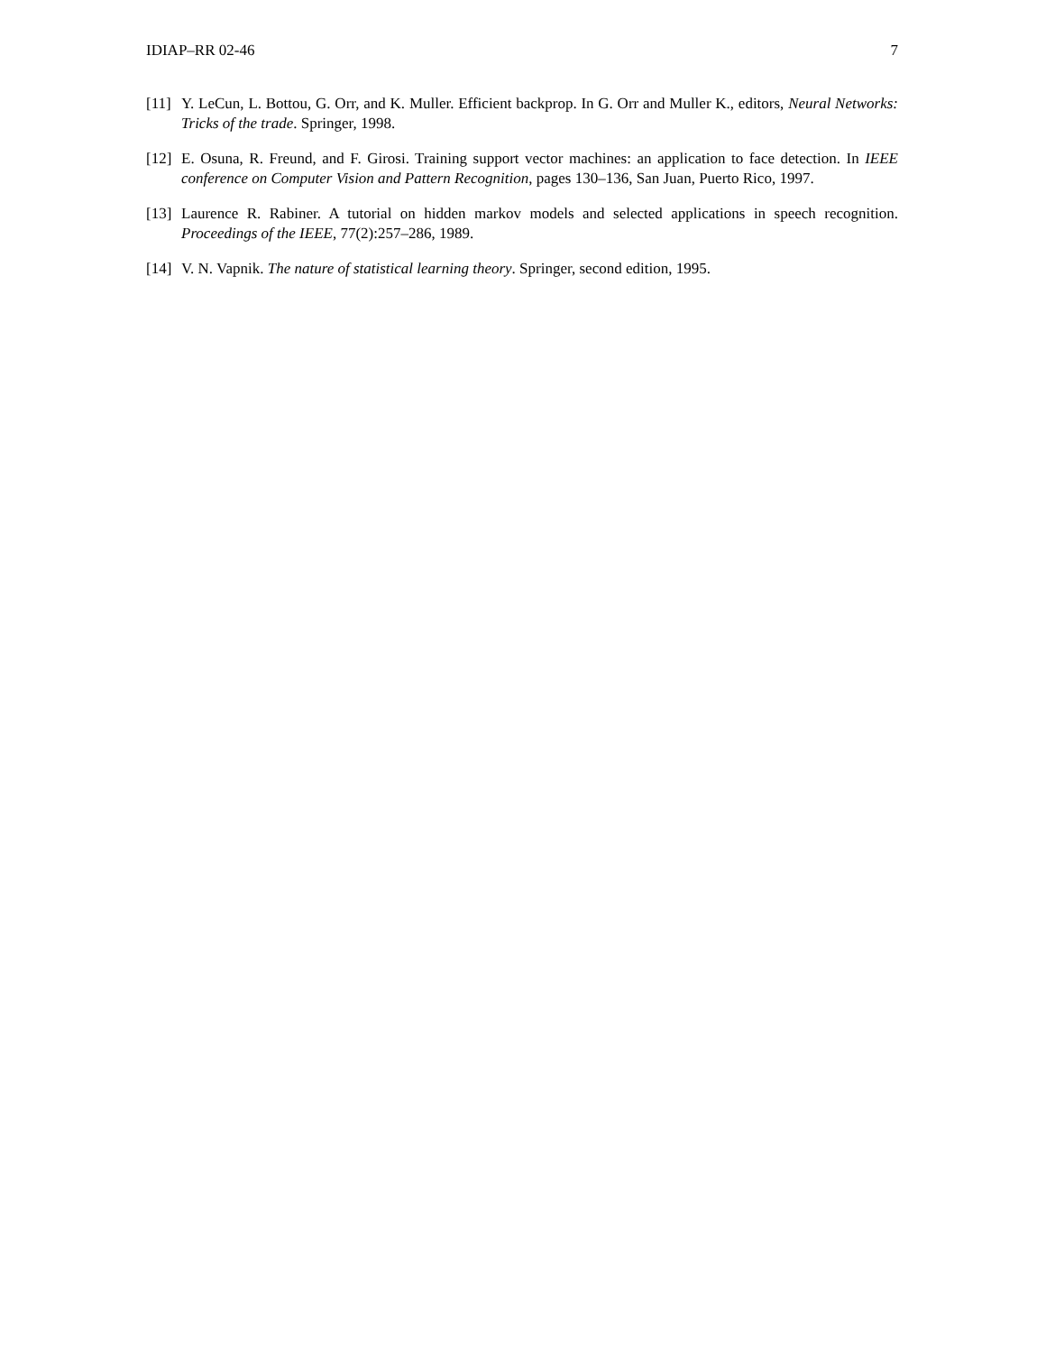IDIAP–RR 02-46 7
[11] Y. LeCun, L. Bottou, G. Orr, and K. Muller. Efficient backprop. In G. Orr and Muller K., editors, Neural Networks: Tricks of the trade. Springer, 1998.
[12] E. Osuna, R. Freund, and F. Girosi. Training support vector machines: an application to face detection. In IEEE conference on Computer Vision and Pattern Recognition, pages 130–136, San Juan, Puerto Rico, 1997.
[13] Laurence R. Rabiner. A tutorial on hidden markov models and selected applications in speech recognition. Proceedings of the IEEE, 77(2):257–286, 1989.
[14] V. N. Vapnik. The nature of statistical learning theory. Springer, second edition, 1995.